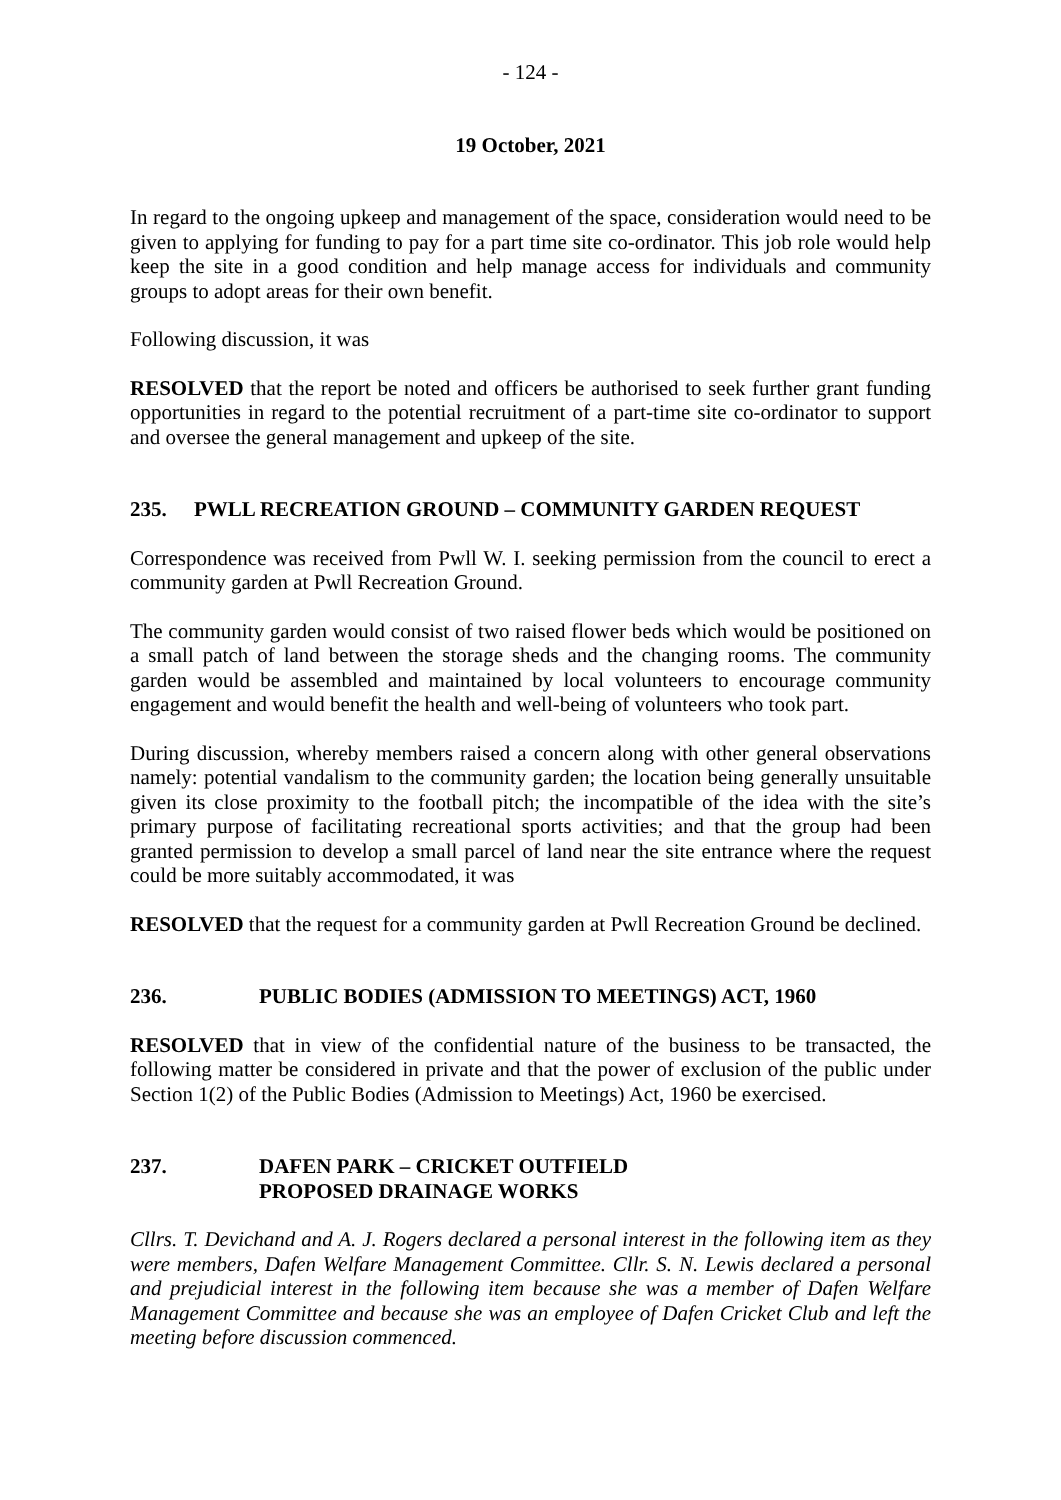- 124 -
19 October, 2021
In regard to the ongoing upkeep and management of the space, consideration would need to be given to applying for funding to pay for a part time site co-ordinator. This job role would help keep the site in a good condition and help manage access for individuals and community groups to adopt areas for their own benefit.
Following discussion, it was
RESOLVED that the report be noted and officers be authorised to seek further grant funding opportunities in regard to the potential recruitment of a part-time site co-ordinator to support and oversee the general management and upkeep of the site.
235. PWLL RECREATION GROUND – COMMUNITY GARDEN REQUEST
Correspondence was received from Pwll W. I. seeking permission from the council to erect a community garden at Pwll Recreation Ground.
The community garden would consist of two raised flower beds which would be positioned on a small patch of land between the storage sheds and the changing rooms. The community garden would be assembled and maintained by local volunteers to encourage community engagement and would benefit the health and well-being of volunteers who took part.
During discussion, whereby members raised a concern along with other general observations namely: potential vandalism to the community garden; the location being generally unsuitable given its close proximity to the football pitch; the incompatible of the idea with the site’s primary purpose of facilitating recreational sports activities; and that the group had been granted permission to develop a small parcel of land near the site entrance where the request could be more suitably accommodated, it was
RESOLVED that the request for a community garden at Pwll Recreation Ground be declined.
236. PUBLIC BODIES (ADMISSION TO MEETINGS) ACT, 1960
RESOLVED that in view of the confidential nature of the business to be transacted, the following matter be considered in private and that the power of exclusion of the public under Section 1(2) of the Public Bodies (Admission to Meetings) Act, 1960 be exercised.
237. DAFEN PARK – CRICKET OUTFIELD
PROPOSED DRAINAGE WORKS
Cllrs. T. Devichand and A. J. Rogers declared a personal interest in the following item as they were members, Dafen Welfare Management Committee. Cllr. S. N. Lewis declared a personal and prejudicial interest in the following item because she was a member of Dafen Welfare Management Committee and because she was an employee of Dafen Cricket Club and left the meeting before discussion commenced.